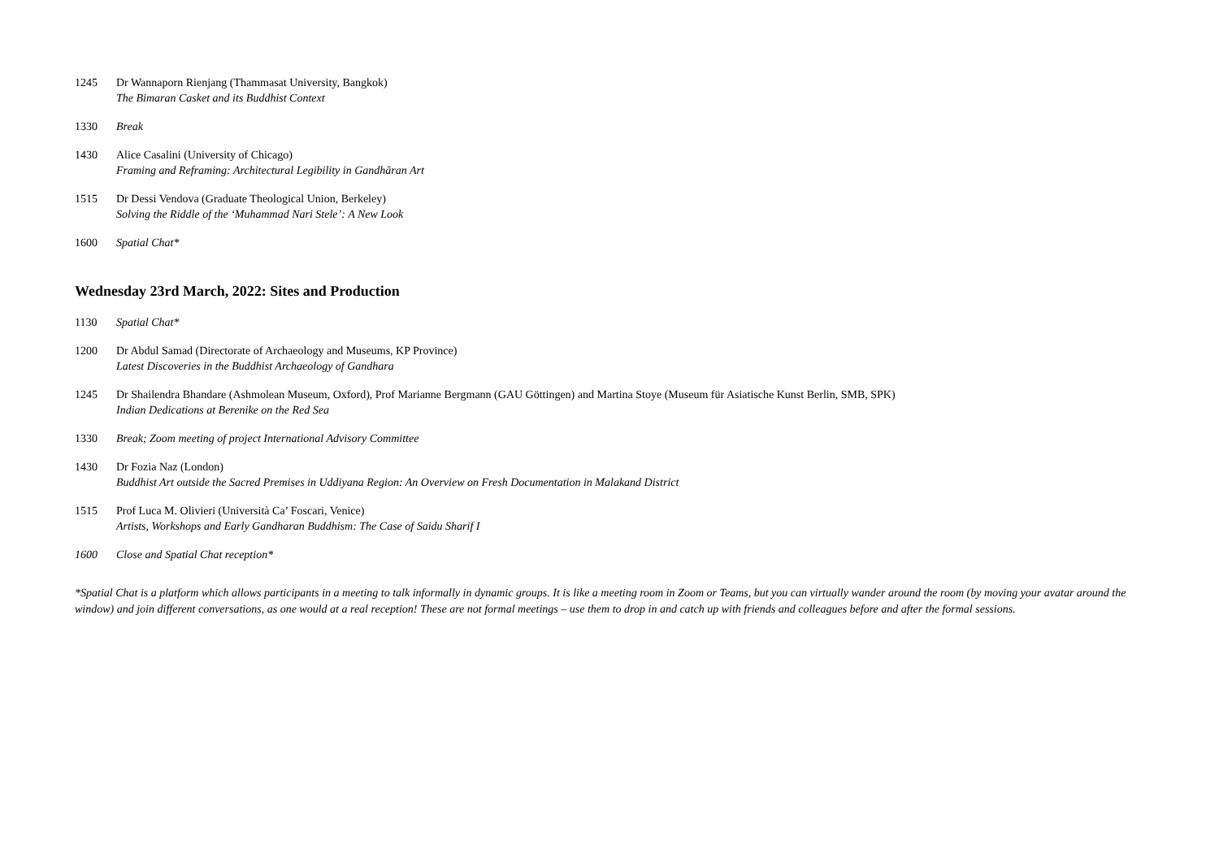1245 Dr Wannaporn Rienjang (Thammasat University, Bangkok)
The Bimaran Casket and its Buddhist Context
1330 Break
1430 Alice Casalini (University of Chicago)
Framing and Reframing: Architectural Legibility in Gandhāran Art
1515 Dr Dessi Vendova (Graduate Theological Union, Berkeley)
Solving the Riddle of the ‘Muhammad Nari Stele’: A New Look
1600 Spatial Chat*
Wednesday 23rd March, 2022: Sites and Production
1130 Spatial Chat*
1200 Dr Abdul Samad (Directorate of Archaeology and Museums, KP Province)
Latest Discoveries in the Buddhist Archaeology of Gandhara
1245 Dr Shailendra Bhandare (Ashmolean Museum, Oxford), Prof Marianne Bergmann (GAU Göttingen) and Martina Stoye (Museum für Asiatische Kunst Berlin, SMB, SPK)
Indian Dedications at Berenike on the Red Sea
1330 Break; Zoom meeting of project International Advisory Committee
1430 Dr Fozia Naz (London)
Buddhist Art outside the Sacred Premises in Uddiyana Region: An Overview on Fresh Documentation in Malakand District
1515 Prof Luca M. Olivieri (Università Ca’ Foscari, Venice)
Artists, Workshops and Early Gandharan Buddhism: The Case of Saidu Sharif I
1600 Close and Spatial Chat reception*
*Spatial Chat is a platform which allows participants in a meeting to talk informally in dynamic groups. It is like a meeting room in Zoom or Teams, but you can virtually wander around the room (by moving your avatar around the window) and join different conversations, as one would at a real reception! These are not formal meetings – use them to drop in and catch up with friends and colleagues before and after the formal sessions.